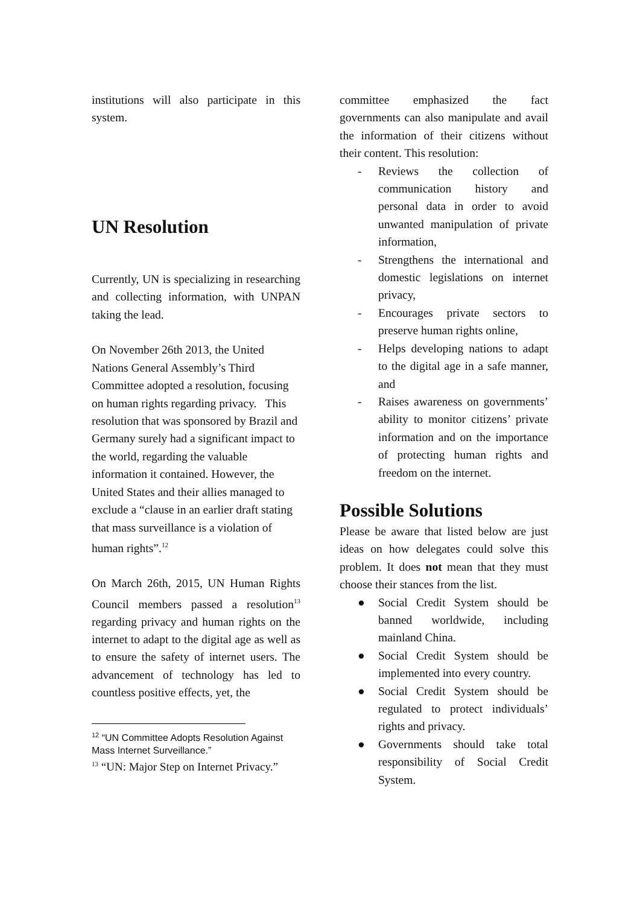institutions will also participate in this system.
UN Resolution
Currently, UN is specializing in researching and collecting information, with UNPAN taking the lead.
On November 26th 2013, the United Nations General Assembly’s Third Committee adopted a resolution, focusing on human rights regarding privacy. This resolution that was sponsored by Brazil and Germany surely had a significant impact to the world, regarding the valuable information it contained. However, the United States and their allies managed to exclude a “clause in an earlier draft stating that mass surveillance is a violation of human rights”.<sup>12</sup>
On March 26th, 2015, UN Human Rights Council members passed a resolution<sup>13</sup> regarding privacy and human rights on the internet to adapt to the digital age as well as to ensure the safety of internet users. The advancement of technology has led to countless positive effects, yet, the
<sup>12</sup> “UN Committee Adopts Resolution Against Mass Internet Surveillance.”
<sup>13</sup> “UN: Major Step on Internet Privacy.”
committee emphasized the fact governments can also manipulate and avail the information of their citizens without their content. This resolution:
- Reviews the collection of communication history and personal data in order to avoid unwanted manipulation of private information,
- Strengthens the international and domestic legislations on internet privacy,
- Encourages private sectors to preserve human rights online,
- Helps developing nations to adapt to the digital age in a safe manner, and
- Raises awareness on governments’ ability to monitor citizens’ private information and on the importance of protecting human rights and freedom on the internet.
Possible Solutions
Please be aware that listed below are just ideas on how delegates could solve this problem. It does not mean that they must choose their stances from the list.
● Social Credit System should be banned worldwide, including mainland China.
● Social Credit System should be implemented into every country.
● Social Credit System should be regulated to protect individuals’ rights and privacy.
● Governments should take total responsibility of Social Credit System.